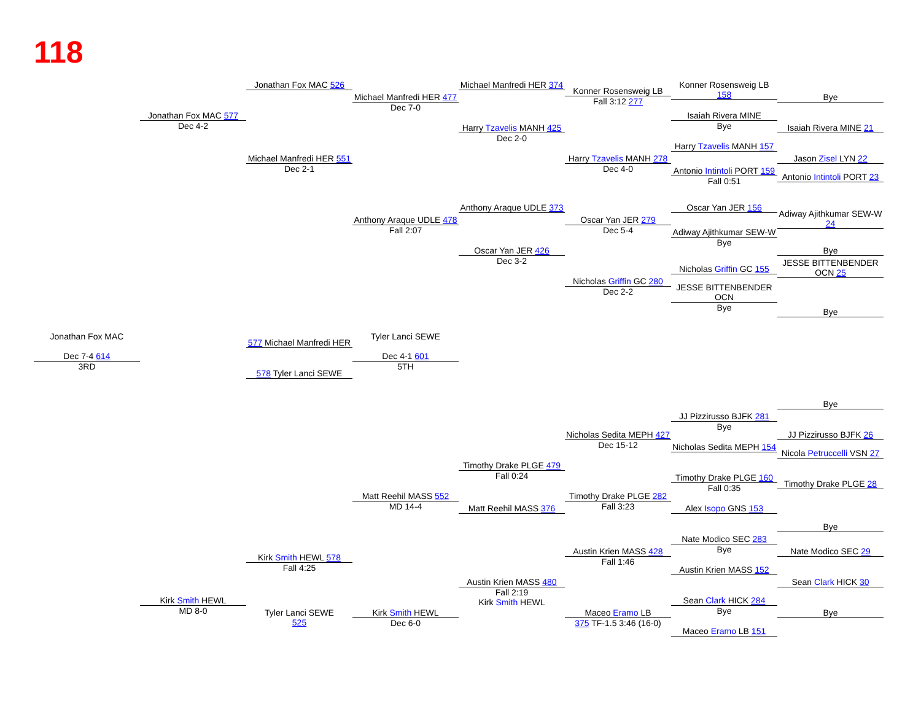118
Jonathan Fox MAC 526
Michael Manfredi HER 374
Konner Rosensweig LB 158
Konner Rosensweig LB
Fall 3:12 277
Michael Manfredi HER 477
Dec 7-0
Bye
Jonathan Fox MAC 577
Dec 4-2
Isaiah Rivera MINE
Bye
Harry Tzavelis MANH 425
Dec 2-0
Isaiah Rivera MINE 21
Harry Tzavelis MANH 157
Michael Manfredi HER 551
Dec 2-1
Harry Tzavelis MANH 278
Dec 4-0
Jason Zisel LYN 22
Antonio Intintoli PORT 159
Fall 0:51
Antonio Intintoli PORT 23
Anthony Araque UDLE 373
Oscar Yan JER 156
Adiway Ajithkumar SEW-W 24
Anthony Araque UDLE 478
Fall 2:07
Oscar Yan JER 279
Dec 5-4
Adiway Ajithkumar SEW-W
Bye
Oscar Yan JER 426
Dec 3-2
Bye
JESSE BITTENBENDER OCN 25
Nicholas Griffin GC 155
Nicholas Griffin GC 280
Dec 2-2
JESSE BITTENBENDER OCN
Bye
Bye
Jonathan Fox MAC
Dec 7-4 614
3RD
Tyler Lanci SEWE
Dec 4-1 601
5TH
577 Michael Manfredi HER
578 Tyler Lanci SEWE
Bye
JJ Pizzirusso BJFK 281
Bye
Nicholas Sedita MEPH 427
Dec 15-12
JJ Pizzirusso BJFK 26
Nicholas Sedita MEPH 154
Nicola Petruccelli VSN 27
Timothy Drake PLGE 479
Fall 0:24
Timothy Drake PLGE 160
Fall 0:35
Timothy Drake PLGE 28
Matt Reehil MASS 552
MD 14-4
Timothy Drake PLGE 282
Fall 3:23
Matt Reehil MASS 376
Alex Isopo GNS 153
Bye
Nate Modico SEC 283
Bye
Austin Krien MASS 428
Fall 1:46
Nate Modico SEC 29
Kirk Smith HEWL 578
Fall 4:25
Austin Krien MASS 152
Austin Krien MASS 480
Fall 2:19
Kirk Smith HEWL
Sean Clark HICK 30
Kirk Smith HEWL
MD 8-0
Sean Clark HICK 284
Bye
Tyler Lanci SEWE
525
Kirk Smith HEWL
Dec 6-0
Maceo Eramo LB
375 TF-1.5 3:46 (16-0)
Bye
Maceo Eramo LB 151